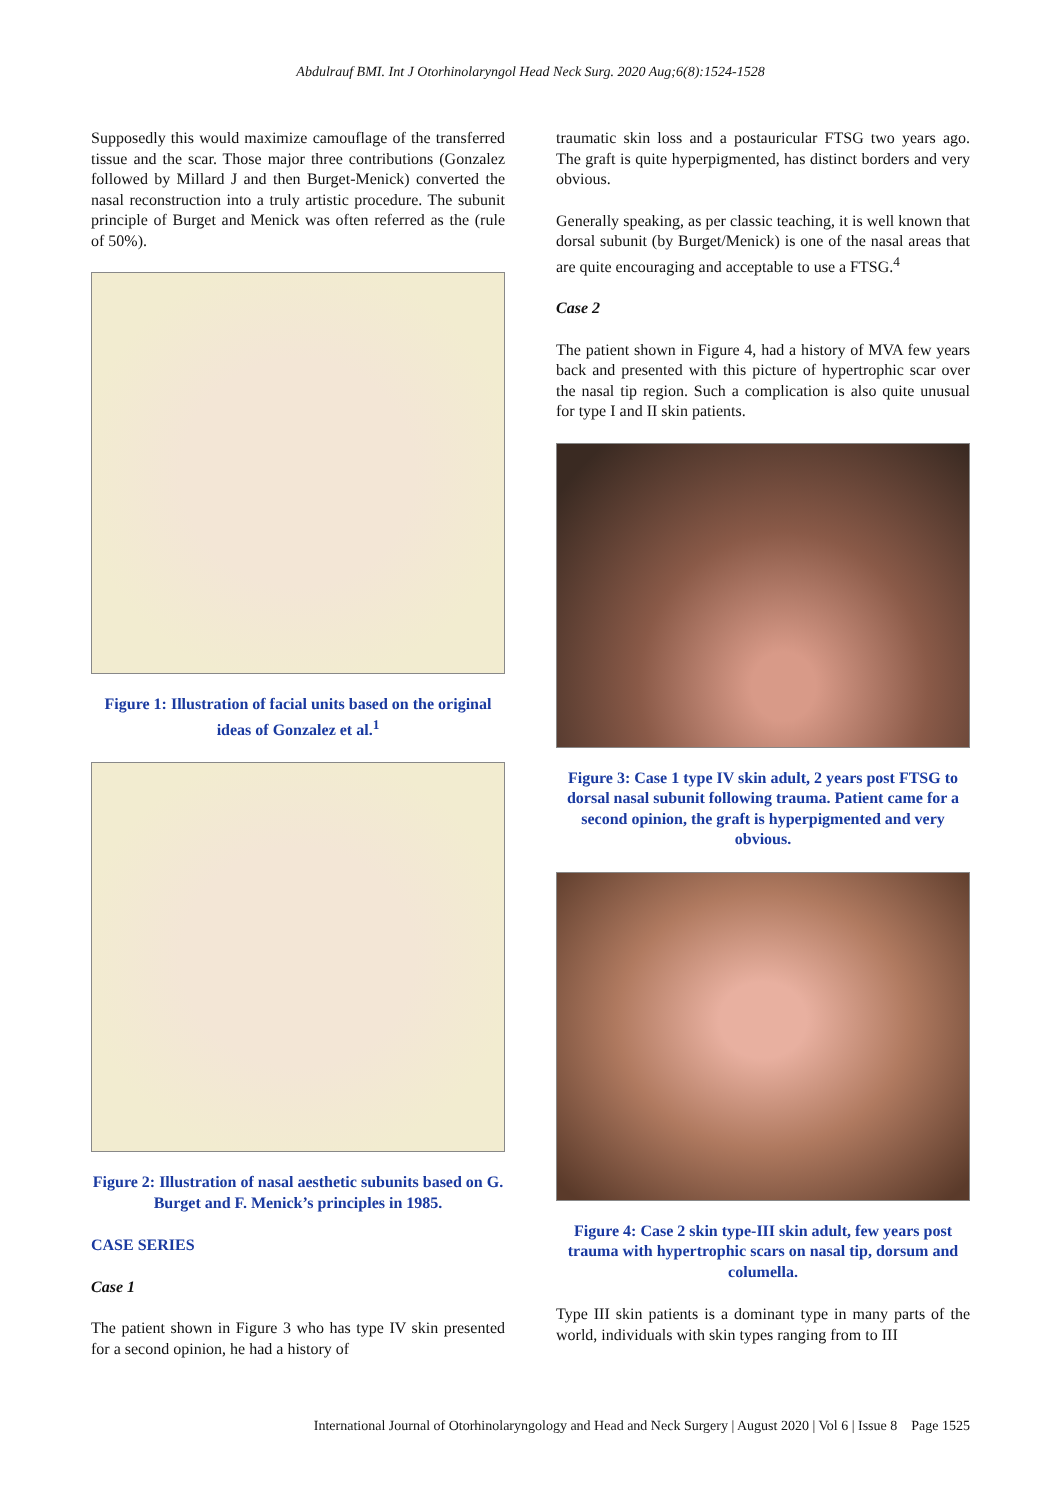Abdulrauf BMI. Int J Otorhinolaryngol Head Neck Surg. 2020 Aug;6(8):1524-1528
Supposedly this would maximize camouflage of the transferred tissue and the scar. Those major three contributions (Gonzalez followed by Millard J and then Burget-Menick) converted the nasal reconstruction into a truly artistic procedure. The subunit principle of Burget and Menick was often referred as the (rule of 50%).
Figure 1: Illustration of facial units based on the original ideas of Gonzalez et al.<sup>1</sup>
Figure 2: Illustration of nasal aesthetic subunits based on G. Burget and F. Menick’s principles in 1985.
CASE SERIES
Case 1
The patient shown in Figure 3 who has type IV skin presented for a second opinion, he had a history of
traumatic skin loss and a postauricular FTSG two years ago. The graft is quite hyperpigmented, has distinct borders and very obvious.
Generally speaking, as per classic teaching, it is well known that dorsal subunit (by Burget/Menick) is one of the nasal areas that are quite encouraging and acceptable to use a FTSG.<sup>4</sup>
Case 2
The patient shown in Figure 4, had a history of MVA few years back and presented with this picture of hypertrophic scar over the nasal tip region. Such a complication is also quite unusual for type I and II skin patients.
Figure 3: Case 1 type IV skin adult, 2 years post FTSG to dorsal nasal subunit following trauma. Patient came for a second opinion, the graft is hyperpigmented and very obvious.
Figure 4: Case 2 skin type-III skin adult, few years post trauma with hypertrophic scars on nasal tip, dorsum and columella.
Type III skin patients is a dominant type in many parts of the world, individuals with skin types ranging from to III
International Journal of Otorhinolaryngology and Head and Neck Surgery | August 2020 | Vol 6 | Issue 8 Page 1525